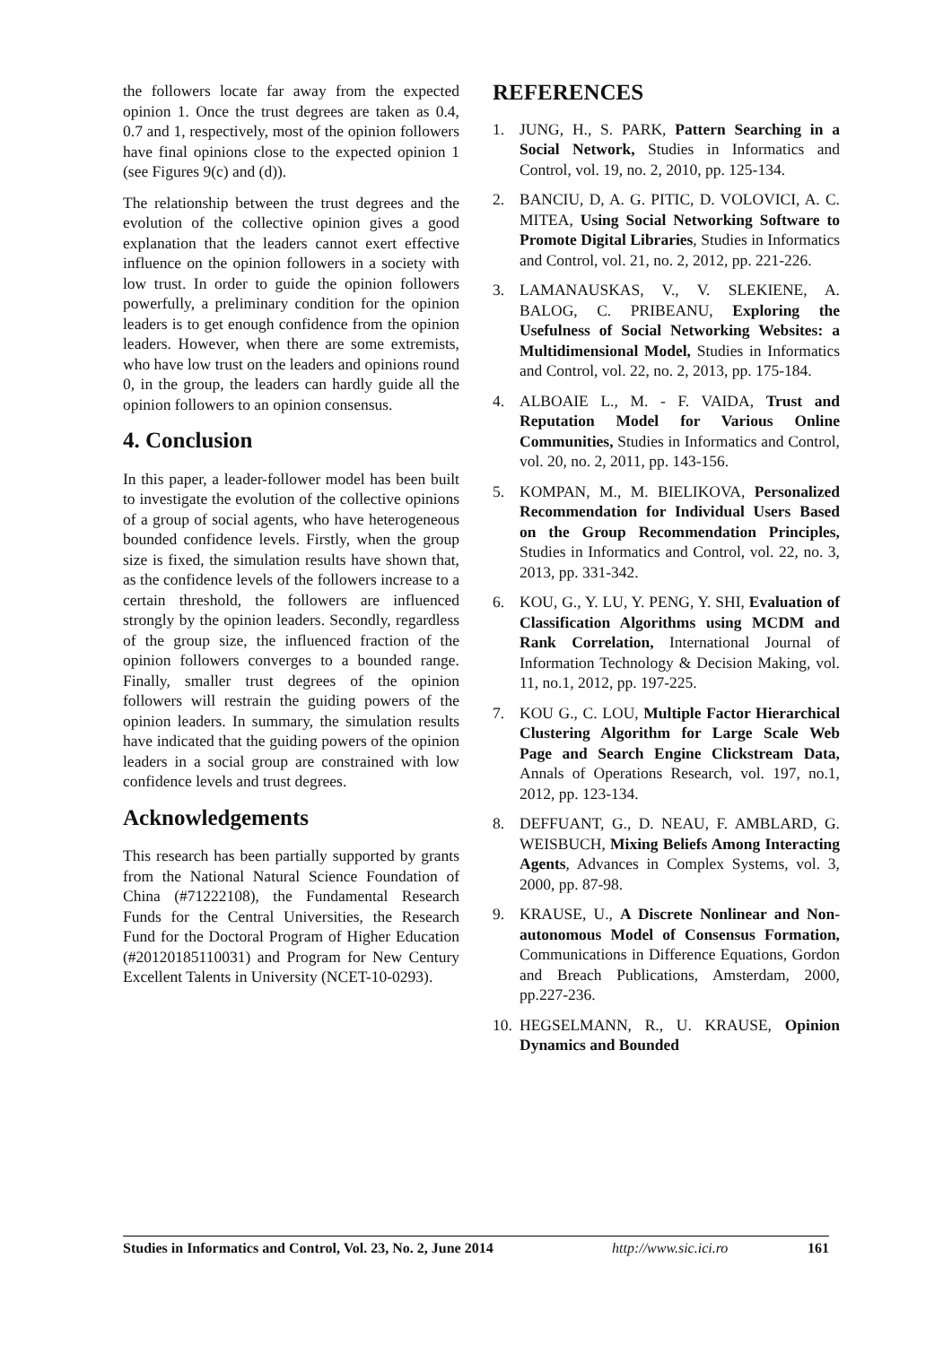the followers locate far away from the expected opinion 1. Once the trust degrees are taken as 0.4, 0.7 and 1, respectively, most of the opinion followers have final opinions close to the expected opinion 1 (see Figures 9(c) and (d)).
The relationship between the trust degrees and the evolution of the collective opinion gives a good explanation that the leaders cannot exert effective influence on the opinion followers in a society with low trust. In order to guide the opinion followers powerfully, a preliminary condition for the opinion leaders is to get enough confidence from the opinion leaders. However, when there are some extremists, who have low trust on the leaders and opinions round 0, in the group, the leaders can hardly guide all the opinion followers to an opinion consensus.
4. Conclusion
In this paper, a leader-follower model has been built to investigate the evolution of the collective opinions of a group of social agents, who have heterogeneous bounded confidence levels. Firstly, when the group size is fixed, the simulation results have shown that, as the confidence levels of the followers increase to a certain threshold, the followers are influenced strongly by the opinion leaders. Secondly, regardless of the group size, the influenced fraction of the opinion followers converges to a bounded range. Finally, smaller trust degrees of the opinion followers will restrain the guiding powers of the opinion leaders. In summary, the simulation results have indicated that the guiding powers of the opinion leaders in a social group are constrained with low confidence levels and trust degrees.
Acknowledgements
This research has been partially supported by grants from the National Natural Science Foundation of China (#71222108), the Fundamental Research Funds for the Central Universities, the Research Fund for the Doctoral Program of Higher Education (#20120185110031) and Program for New Century Excellent Talents in University (NCET-10-0293).
REFERENCES
1. JUNG, H., S. PARK, Pattern Searching in a Social Network, Studies in Informatics and Control, vol. 19, no. 2, 2010, pp. 125-134.
2. BANCIU, D, A. G. PITIC, D. VOLOVICI, A. C. MITEA, Using Social Networking Software to Promote Digital Libraries, Studies in Informatics and Control, vol. 21, no. 2, 2012, pp. 221-226.
3. LAMANAUSKAS, V., V. SLEKIENE, A. BALOG, C. PRIBEANU, Exploring the Usefulness of Social Networking Websites: a Multidimensional Model, Studies in Informatics and Control, vol. 22, no. 2, 2013, pp. 175-184.
4. ALBOAIE L., M. - F. VAIDA, Trust and Reputation Model for Various Online Communities, Studies in Informatics and Control, vol. 20, no. 2, 2011, pp. 143-156.
5. KOMPAN, M., M. BIELIKOVA, Personalized Recommendation for Individual Users Based on the Group Recommendation Principles, Studies in Informatics and Control, vol. 22, no. 3, 2013, pp. 331-342.
6. KOU, G., Y. LU, Y. PENG, Y. SHI, Evaluation of Classification Algorithms using MCDM and Rank Correlation, International Journal of Information Technology & Decision Making, vol. 11, no.1, 2012, pp. 197-225.
7. KOU G., C. LOU, Multiple Factor Hierarchical Clustering Algorithm for Large Scale Web Page and Search Engine Clickstream Data, Annals of Operations Research, vol. 197, no.1, 2012, pp. 123-134.
8. DEFFUANT, G., D. NEAU, F. AMBLARD, G. WEISBUCH, Mixing Beliefs Among Interacting Agents, Advances in Complex Systems, vol. 3, 2000, pp. 87-98.
9. KRAUSE, U., A Discrete Nonlinear and Non-autonomous Model of Consensus Formation, Communications in Difference Equations, Gordon and Breach Publications, Amsterdam, 2000, pp.227-236.
10. HEGSELMANN, R., U. KRAUSE, Opinion Dynamics and Bounded
Studies in Informatics and Control, Vol. 23, No. 2, June 2014 http://www.sic.ici.ro 161